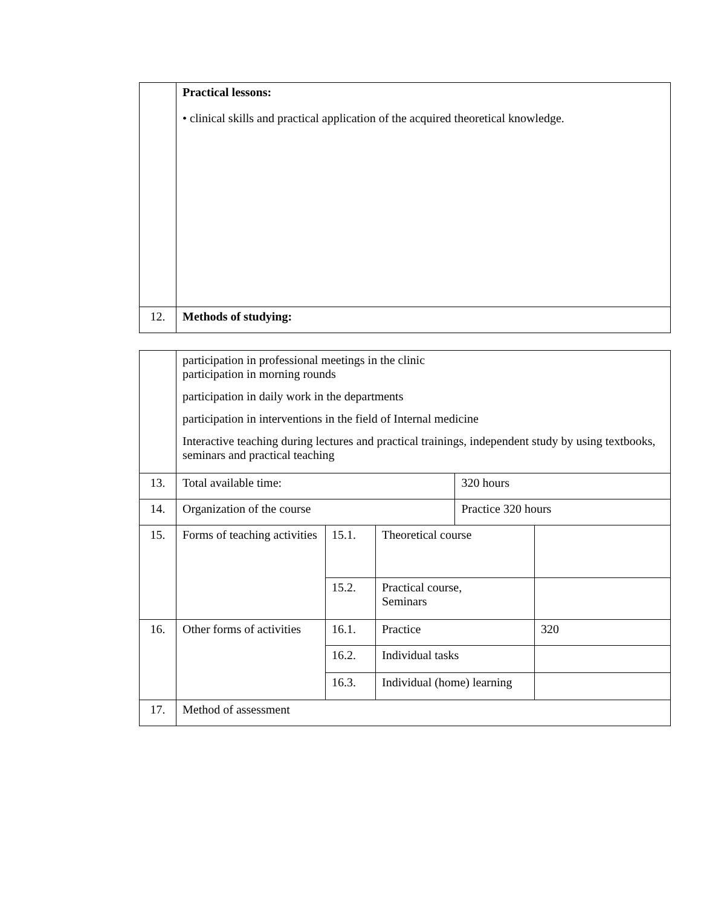| | Practical lessons: • clinical skills and practical application of the acquired theoretical knowledge. |
| 12. | Methods of studying: |
| | participation in professional meetings in the clinic participation in morning rounds participation in daily work in the departments participation in interventions in the field of Internal medicine Interactive teaching during lectures and practical trainings, independent study by using textbooks, seminars and practical teaching | | | | |
| 13. | Total available time: | | | 320 hours | |
| 14. | Organization of the course | | | Practice 320 hours | |
| 15. | Forms of teaching activities | 15.1. | Theoretical course | | |
| | | 15.2. | Practical course, Seminars | | |
| 16. | Other forms of activities | 16.1. | Practice | | 320 |
| | | 16.2. | Individual tasks | | |
| | | 16.3. | Individual (home) learning | | |
| 17. | Method of assessment | | | | |